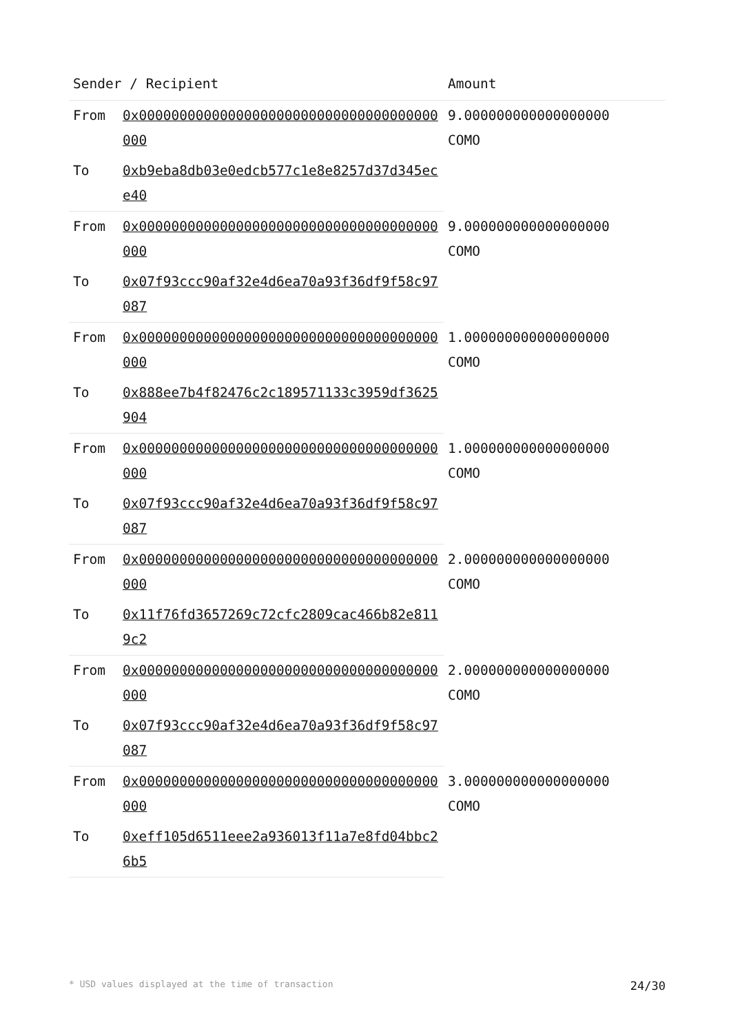| Sender / Recipient | | Amount |
| --- | --- | --- |
| From | 0x0000000000000000000000000000000000000000 | 9.000000000000000000 COMO |
| To | 0xb9eba8db03e0edcb577c1e8e8257d37d345ece40 | |
| From | 0x0000000000000000000000000000000000000000 | 9.000000000000000000 COMO |
| To | 0x07f93ccc90af32e4d6ea70a93f36df9f58c97087 | |
| From | 0x0000000000000000000000000000000000000000 | 1.000000000000000000 COMO |
| To | 0x888ee7b4f82476c2c189571133c3959df3625904 | |
| From | 0x0000000000000000000000000000000000000000 | 1.000000000000000000 COMO |
| To | 0x07f93ccc90af32e4d6ea70a93f36df9f58c97087 | |
| From | 0x0000000000000000000000000000000000000000 | 2.000000000000000000 COMO |
| To | 0x11f76fd3657269c72cfc2809cac466b82e8119c2 | |
| From | 0x0000000000000000000000000000000000000000 | 2.000000000000000000 COMO |
| To | 0x07f93ccc90af32e4d6ea70a93f36df9f58c97087 | |
| From | 0x0000000000000000000000000000000000000000 | 3.000000000000000000 COMO |
| To | 0xeff105d6511eee2a936013f11a7e8fd04bbc26b5 | |
* USD values displayed at the time of transaction 24/30